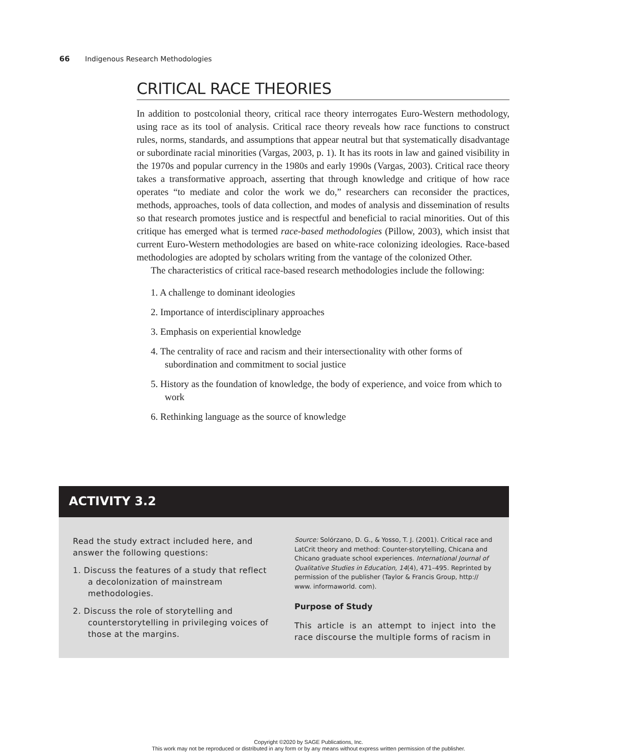66 Indigenous Research Methodologies
CRITICAL RACE THEORIES
In addition to postcolonial theory, critical race theory interrogates Euro-Western methodology, using race as its tool of analysis. Critical race theory reveals how race functions to construct rules, norms, standards, and assumptions that appear neutral but that systematically disadvantage or subordinate racial minorities (Vargas, 2003, p. 1). It has its roots in law and gained visibility in the 1970s and popular currency in the 1980s and early 1990s (Vargas, 2003). Critical race theory takes a transformative approach, asserting that through knowledge and critique of how race operates “to mediate and color the work we do,” researchers can reconsider the practices, methods, approaches, tools of data collection, and modes of analysis and dissemination of results so that research promotes justice and is respectful and beneficial to racial minorities. Out of this critique has emerged what is termed race-based methodologies (Pillow, 2003), which insist that current Euro-Western methodologies are based on white-race colonizing ideologies. Race-based methodologies are adopted by scholars writing from the vantage of the colonized Other.
The characteristics of critical race-based research methodologies include the following:
1. A challenge to dominant ideologies
2. Importance of interdisciplinary approaches
3. Emphasis on experiential knowledge
4. The centrality of race and racism and their intersectionality with other forms of subordination and commitment to social justice
5. History as the foundation of knowledge, the body of experience, and voice from which to work
6. Rethinking language as the source of knowledge
ACTIVITY 3.2
Read the study extract included here, and answer the following questions:
1. Discuss the features of a study that reflect a decolonization of mainstream methodologies.
2. Discuss the role of storytelling and counterstorytelling in privileging voices of those at the margins.
Source: Solórzano, D. G., & Yosso, T. J. (2001). Critical race and LatCrit theory and method: Counter-storytelling, Chicana and Chicano graduate school experiences. International Journal of Qualitative Studies in Education, 14(4), 471–495. Reprinted by permission of the publisher (Taylor & Francis Group, http:// www. informaworld. com).
Purpose of Study
This article is an attempt to inject into the race discourse the multiple forms of racism in
Copyright ©2020 by SAGE Publications, Inc.
This work may not be reproduced or distributed in any form or by any means without express written permission of the publisher.